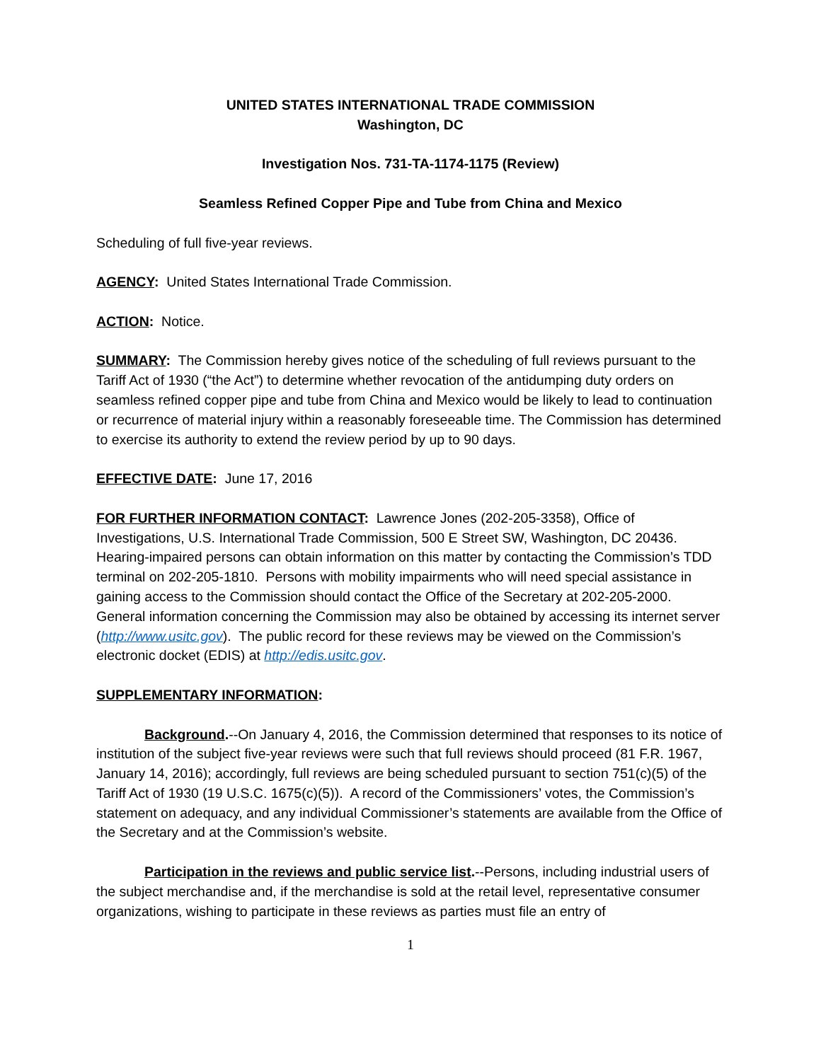UNITED STATES INTERNATIONAL TRADE COMMISSION
Washington, DC
Investigation Nos. 731-TA-1174-1175 (Review)
Seamless Refined Copper Pipe and Tube from China and Mexico
Scheduling of full five-year reviews.
AGENCY: United States International Trade Commission.
ACTION: Notice.
SUMMARY: The Commission hereby gives notice of the scheduling of full reviews pursuant to the Tariff Act of 1930 (“the Act”) to determine whether revocation of the antidumping duty orders on seamless refined copper pipe and tube from China and Mexico would be likely to lead to continuation or recurrence of material injury within a reasonably foreseeable time. The Commission has determined to exercise its authority to extend the review period by up to 90 days.
EFFECTIVE DATE: June 17, 2016
FOR FURTHER INFORMATION CONTACT: Lawrence Jones (202-205-3358), Office of Investigations, U.S. International Trade Commission, 500 E Street SW, Washington, DC 20436. Hearing-impaired persons can obtain information on this matter by contacting the Commission’s TDD terminal on 202-205-1810. Persons with mobility impairments who will need special assistance in gaining access to the Commission should contact the Office of the Secretary at 202-205-2000. General information concerning the Commission may also be obtained by accessing its internet server (http://www.usitc.gov). The public record for these reviews may be viewed on the Commission’s electronic docket (EDIS) at http://edis.usitc.gov.
SUPPLEMENTARY INFORMATION:
Background.--On January 4, 2016, the Commission determined that responses to its notice of institution of the subject five-year reviews were such that full reviews should proceed (81 F.R. 1967, January 14, 2016); accordingly, full reviews are being scheduled pursuant to section 751(c)(5) of the Tariff Act of 1930 (19 U.S.C. 1675(c)(5)). A record of the Commissioners’ votes, the Commission’s statement on adequacy, and any individual Commissioner’s statements are available from the Office of the Secretary and at the Commission’s website.
Participation in the reviews and public service list.--Persons, including industrial users of the subject merchandise and, if the merchandise is sold at the retail level, representative consumer organizations, wishing to participate in these reviews as parties must file an entry of
1